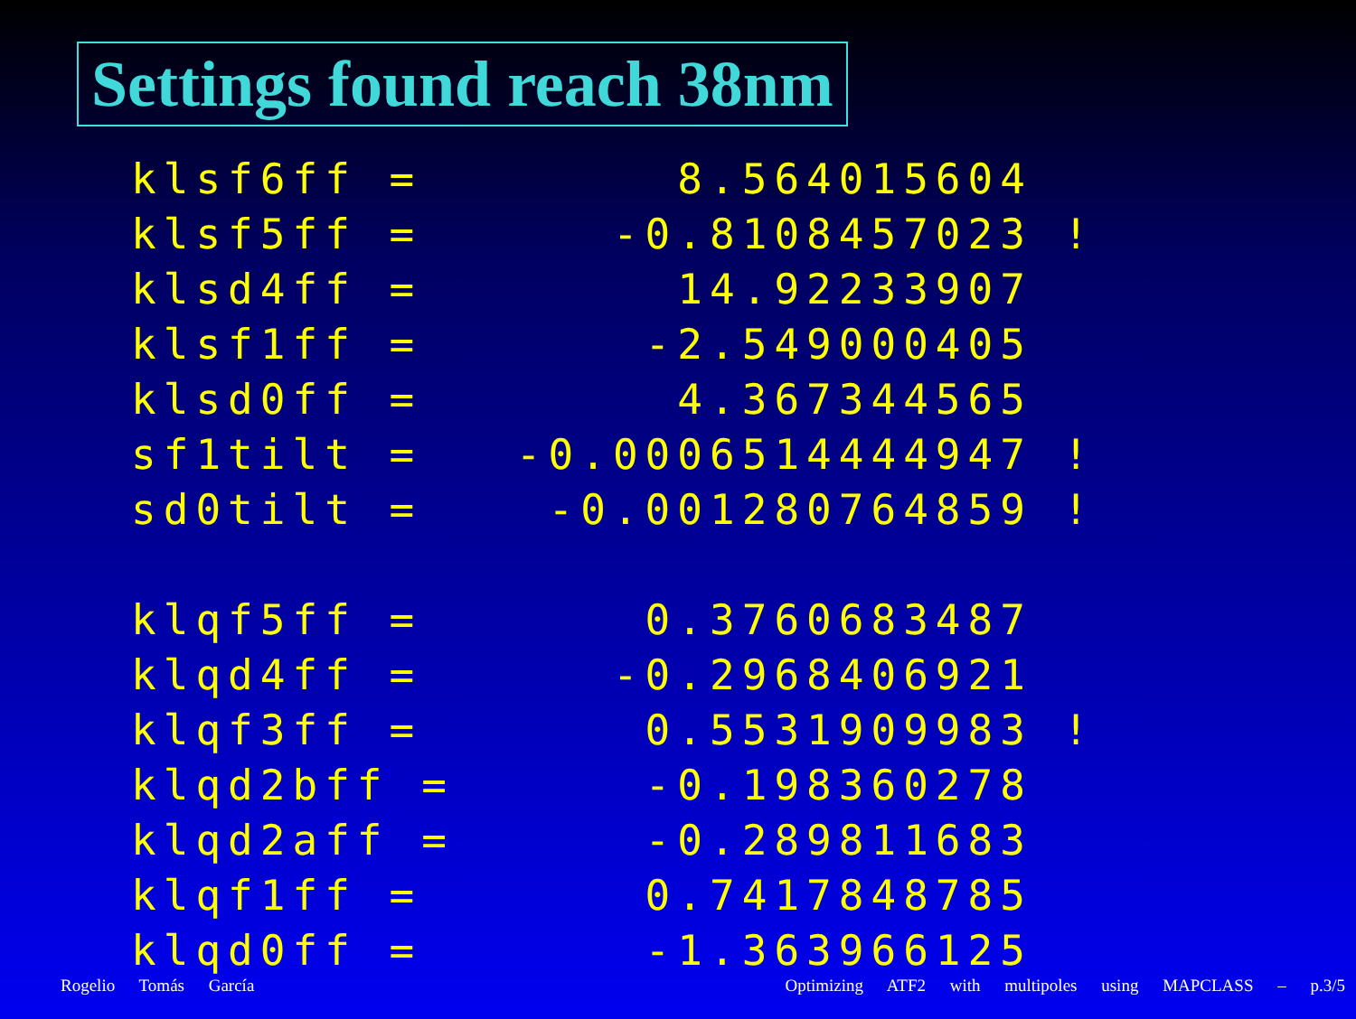Settings found reach 38nm
| klsf6ff = | 8.564015604 | |
| klsf5ff = | -0.8108457023 | ! |
| klsd4ff = | 14.92233907 | |
| klsf1ff = | -2.549000405 | |
| klsd0ff = | 4.367344565 | |
| sf1tilt = | -0.0006514444947 | ! |
| sd0tilt = | -0.001280764859 | ! |
| klqf5ff = | 0.3760683487 | |
| klqd4ff = | -0.2968406921 | |
| klqf3ff = | 0.5531909983 | ! |
| klqd2bff = | -0.198360278 | |
| klqd2aff = | -0.289811683 | |
| klqf1ff = | 0.7417848785 | |
| klqd0ff = | -1.363966125 | |
Rogelio Tomás García Optimizing ATF2 with multipoles using MAPCLASS – p.3/5